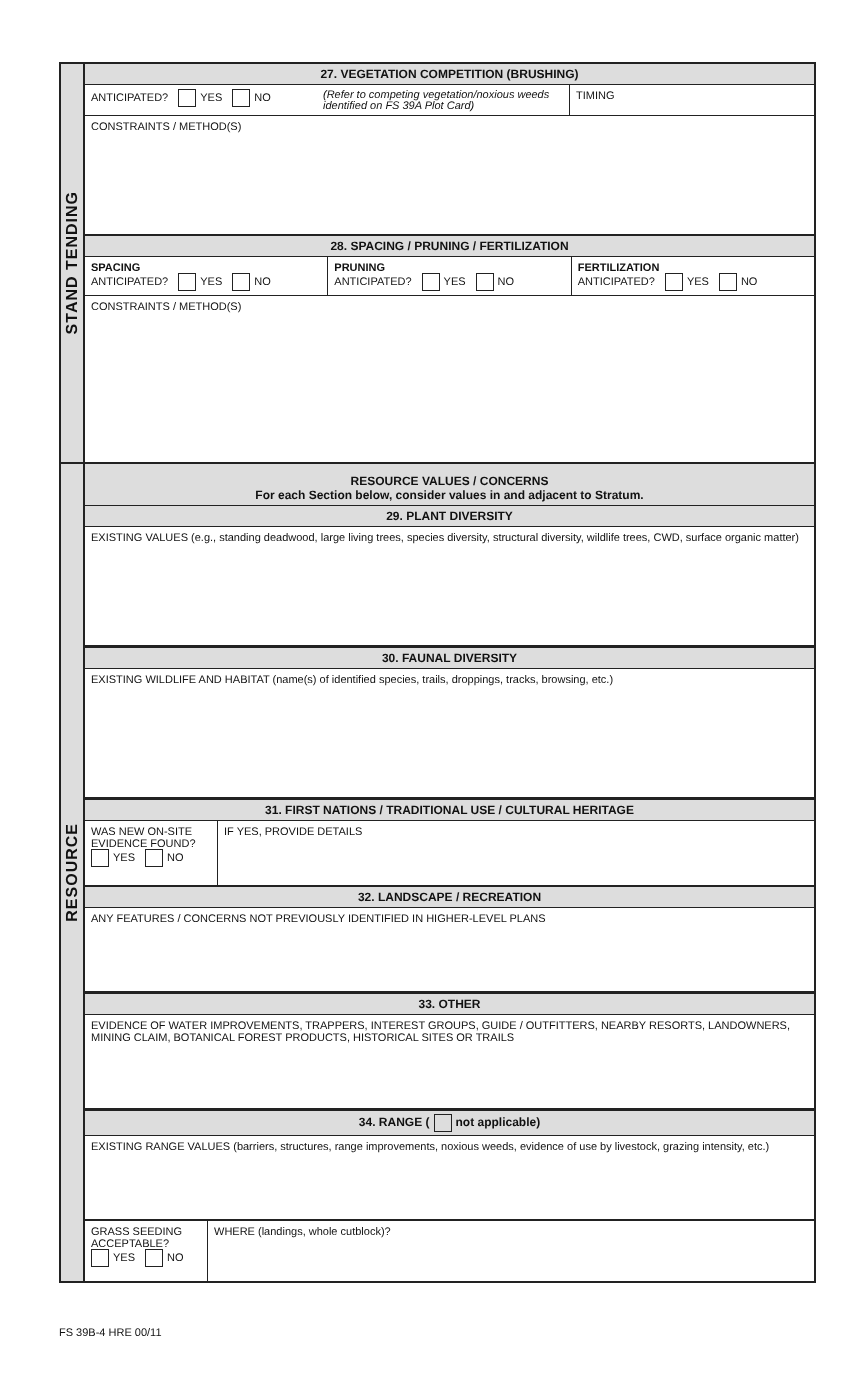STAND TENDING
27. VEGETATION COMPETITION (BRUSHING)
ANTICIPATED? YES NO
(Refer to competing vegetation/noxious weeds identified on FS 39A Plot Card)
TIMING
CONSTRAINTS / METHOD(S)
28. SPACING / PRUNING / FERTILIZATION
SPACING
ANTICIPATED? YES NO
PRUNING
ANTICIPATED? YES NO
FERTILIZATION
ANTICIPATED? YES NO
CONSTRAINTS / METHOD(S)
RESOURCE
RESOURCE VALUES / CONCERNS
For each Section below, consider values in and adjacent to Stratum.
29. PLANT DIVERSITY
EXISTING VALUES (e.g., standing deadwood, large living trees, species diversity, structural diversity, wildlife trees, CWD, surface organic matter)
30. FAUNAL DIVERSITY
EXISTING WILDLIFE AND HABITAT (name(s) of identified species, trails, droppings, tracks, browsing, etc.)
31. FIRST NATIONS / TRADITIONAL USE / CULTURAL HERITAGE
WAS NEW ON-SITE EVIDENCE FOUND?
YES NO
IF YES, PROVIDE DETAILS
32. LANDSCAPE / RECREATION
ANY FEATURES / CONCERNS NOT PREVIOUSLY IDENTIFIED IN HIGHER-LEVEL PLANS
33. OTHER
EVIDENCE OF WATER IMPROVEMENTS, TRAPPERS, INTEREST GROUPS, GUIDE / OUTFITTERS, NEARBY RESORTS, LANDOWNERS, MINING CLAIM, BOTANICAL FOREST PRODUCTS, HISTORICAL SITES OR TRAILS
34. RANGE ( not applicable)
EXISTING RANGE VALUES (barriers, structures, range improvements, noxious weeds, evidence of use by livestock, grazing intensity, etc.)
GRASS SEEDING
ACCEPTABLE?
YES NO
WHERE (landings, whole cutblock)?
FS 39B-4 HRE 00/11